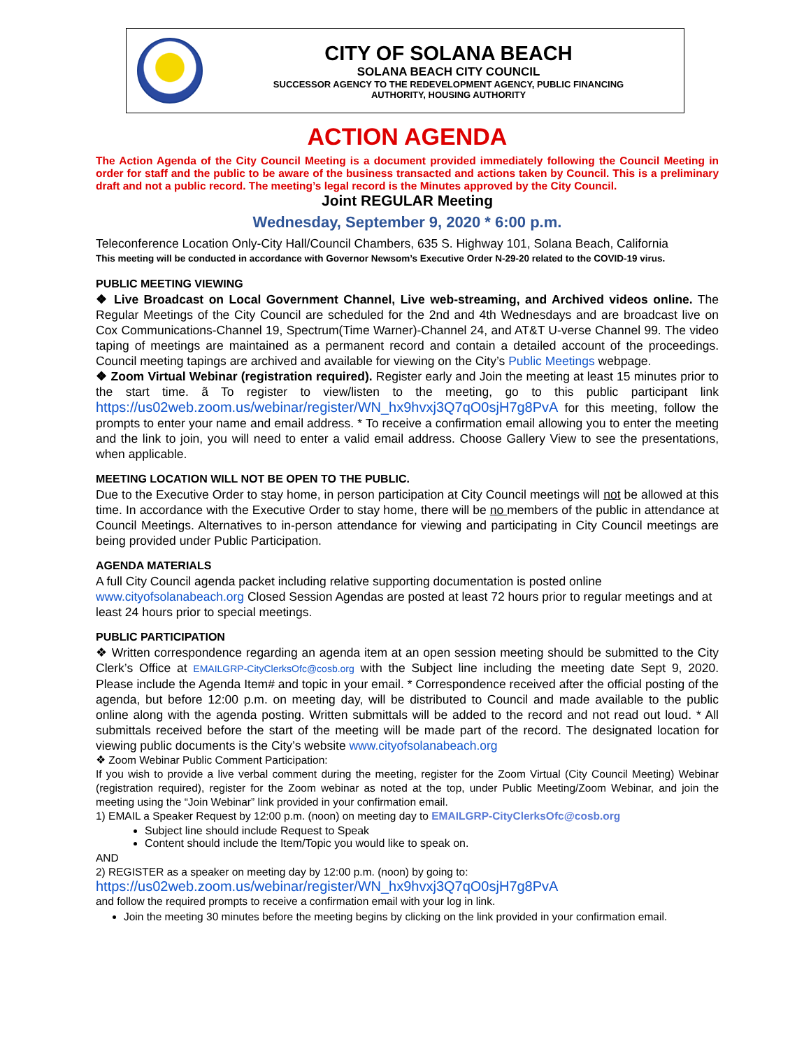CITY OF SOLANA BEACH
SOLANA BEACH CITY COUNCIL
SUCCESSOR AGENCY TO THE REDEVELOPMENT AGENCY, PUBLIC FINANCING
AUTHORITY, HOUSING AUTHORITY
ACTION AGENDA
The Action Agenda of the City Council Meeting is a document provided immediately following the Council Meeting in order for staff and the public to be aware of the business transacted and actions taken by Council. This is a preliminary draft and not a public record. The meeting’s legal record is the Minutes approved by the City Council.
Joint REGULAR Meeting
Wednesday, September 9, 2020 * 6:00 p.m.
Teleconference Location Only-City Hall/Council Chambers, 635 S. Highway 101, Solana Beach, California
This meeting will be conducted in accordance with Governor Newsom’s Executive Order N-29-20 related to the COVID-19 virus.
PUBLIC MEETING VIEWING
❖ Live Broadcast on Local Government Channel, Live web-streaming, and Archived videos online. The Regular Meetings of the City Council are scheduled for the 2nd and 4th Wednesdays and are broadcast live on Cox Communications-Channel 19, Spectrum(Time Warner)-Channel 24, and AT&T U-verse Channel 99. The video taping of meetings are maintained as a permanent record and contain a detailed account of the proceedings. Council meeting tapings are archived and available for viewing on the City’s Public Meetings webpage.
❖ Zoom Virtual Webinar (registration required). Register early and Join the meeting at least 15 minutes prior to the start time. ã To register to view/listen to the meeting, go to this public participant link https://us02web.zoom.us/webinar/register/WN_hx9hvxj3Q7qO0sjH7g8PvA for this meeting, follow the prompts to enter your name and email address. * To receive a confirmation email allowing you to enter the meeting and the link to join, you will need to enter a valid email address. Choose Gallery View to see the presentations, when applicable.
MEETING LOCATION WILL NOT BE OPEN TO THE PUBLIC.
Due to the Executive Order to stay home, in person participation at City Council meetings will not be allowed at this time. In accordance with the Executive Order to stay home, there will be no members of the public in attendance at Council Meetings. Alternatives to in-person attendance for viewing and participating in City Council meetings are being provided under Public Participation.
AGENDA MATERIALS
A full City Council agenda packet including relative supporting documentation is posted online www.cityofsolanabeach.org Closed Session Agendas are posted at least 72 hours prior to regular meetings and at least 24 hours prior to special meetings.
PUBLIC PARTICIPATION
❖ Written correspondence regarding an agenda item at an open session meeting should be submitted to the City Clerk’s Office at EMAILGRP-CityClerksOfc@cosb.org with the Subject line including the meeting date Sept 9, 2020. Please include the Agenda Item# and topic in your email. * Correspondence received after the official posting of the agenda, but before 12:00 p.m. on meeting day, will be distributed to Council and made available to the public online along with the agenda posting. Written submittals will be added to the record and not read out loud. * All submittals received before the start of the meeting will be made part of the record. The designated location for viewing public documents is the City’s website www.cityofsolanabeach.org
❖ Zoom Webinar Public Comment Participation:
If you wish to provide a live verbal comment during the meeting, register for the Zoom Virtual (City Council Meeting) Webinar (registration required), register for the Zoom webinar as noted at the top, under Public Meeting/Zoom Webinar, and join the meeting using the “Join Webinar” link provided in your confirmation email.
1) EMAIL a Speaker Request by 12:00 p.m. (noon) on meeting day to EMAILGRP-CityClerksOfc@cosb.org
Subject line should include Request to Speak
Content should include the Item/Topic you would like to speak on.
AND
2) REGISTER as a speaker on meeting day by 12:00 p.m. (noon) by going to:
https://us02web.zoom.us/webinar/register/WN_hx9hvxj3Q7qO0sjH7g8PvA
and follow the required prompts to receive a confirmation email with your log in link.
Join the meeting 30 minutes before the meeting begins by clicking on the link provided in your confirmation email.